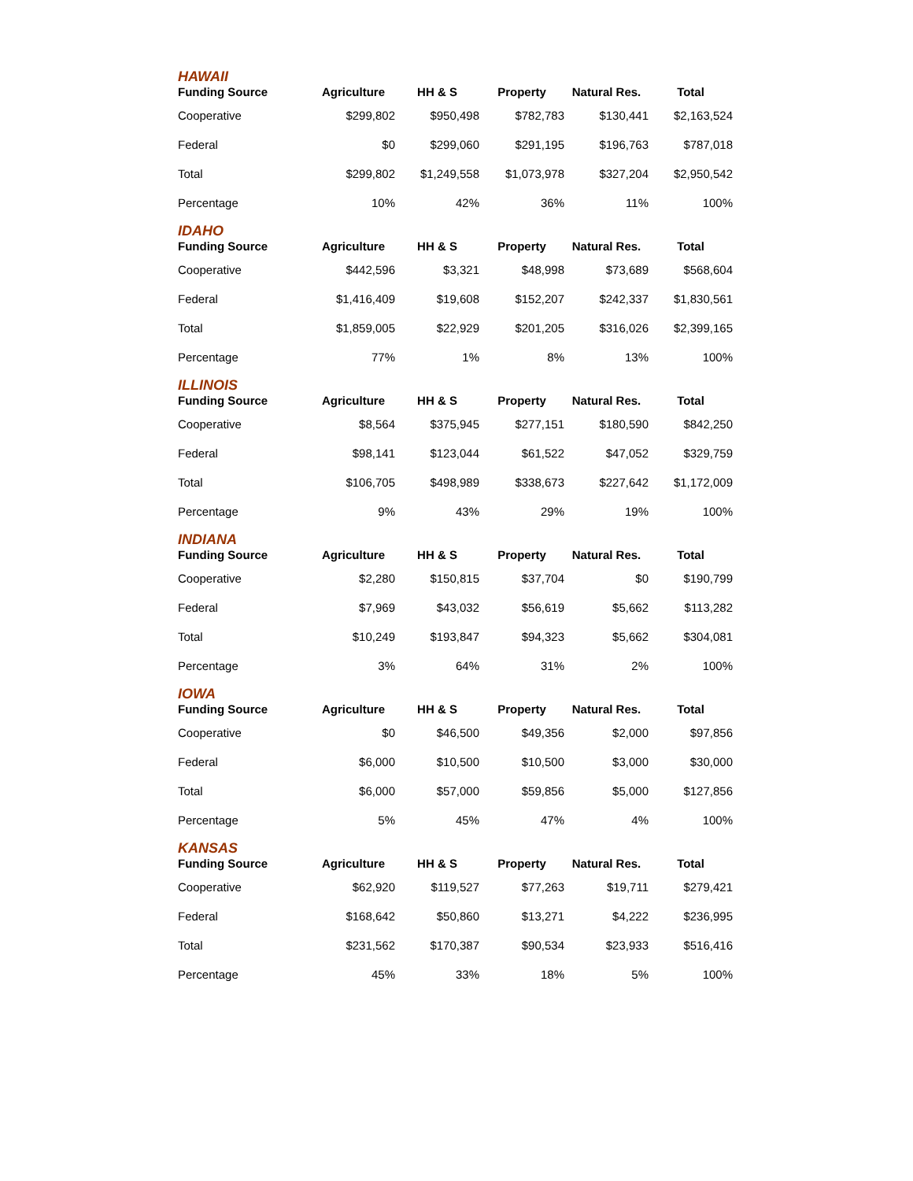HAWAII
| Funding Source | Agriculture | HH & S | Property | Natural Res. | Total |
| --- | --- | --- | --- | --- | --- |
| Cooperative | $299,802 | $950,498 | $782,783 | $130,441 | $2,163,524 |
| Federal | $0 | $299,060 | $291,195 | $196,763 | $787,018 |
| Total | $299,802 | $1,249,558 | $1,073,978 | $327,204 | $2,950,542 |
| Percentage | 10% | 42% | 36% | 11% | 100% |
IDAHO
| Funding Source | Agriculture | HH & S | Property | Natural Res. | Total |
| --- | --- | --- | --- | --- | --- |
| Cooperative | $442,596 | $3,321 | $48,998 | $73,689 | $568,604 |
| Federal | $1,416,409 | $19,608 | $152,207 | $242,337 | $1,830,561 |
| Total | $1,859,005 | $22,929 | $201,205 | $316,026 | $2,399,165 |
| Percentage | 77% | 1% | 8% | 13% | 100% |
ILLINOIS
| Funding Source | Agriculture | HH & S | Property | Natural Res. | Total |
| --- | --- | --- | --- | --- | --- |
| Cooperative | $8,564 | $375,945 | $277,151 | $180,590 | $842,250 |
| Federal | $98,141 | $123,044 | $61,522 | $47,052 | $329,759 |
| Total | $106,705 | $498,989 | $338,673 | $227,642 | $1,172,009 |
| Percentage | 9% | 43% | 29% | 19% | 100% |
INDIANA
| Funding Source | Agriculture | HH & S | Property | Natural Res. | Total |
| --- | --- | --- | --- | --- | --- |
| Cooperative | $2,280 | $150,815 | $37,704 | $0 | $190,799 |
| Federal | $7,969 | $43,032 | $56,619 | $5,662 | $113,282 |
| Total | $10,249 | $193,847 | $94,323 | $5,662 | $304,081 |
| Percentage | 3% | 64% | 31% | 2% | 100% |
IOWA
| Funding Source | Agriculture | HH & S | Property | Natural Res. | Total |
| --- | --- | --- | --- | --- | --- |
| Cooperative | $0 | $46,500 | $49,356 | $2,000 | $97,856 |
| Federal | $6,000 | $10,500 | $10,500 | $3,000 | $30,000 |
| Total | $6,000 | $57,000 | $59,856 | $5,000 | $127,856 |
| Percentage | 5% | 45% | 47% | 4% | 100% |
KANSAS
| Funding Source | Agriculture | HH & S | Property | Natural Res. | Total |
| --- | --- | --- | --- | --- | --- |
| Cooperative | $62,920 | $119,527 | $77,263 | $19,711 | $279,421 |
| Federal | $168,642 | $50,860 | $13,271 | $4,222 | $236,995 |
| Total | $231,562 | $170,387 | $90,534 | $23,933 | $516,416 |
| Percentage | 45% | 33% | 18% | 5% | 100% |